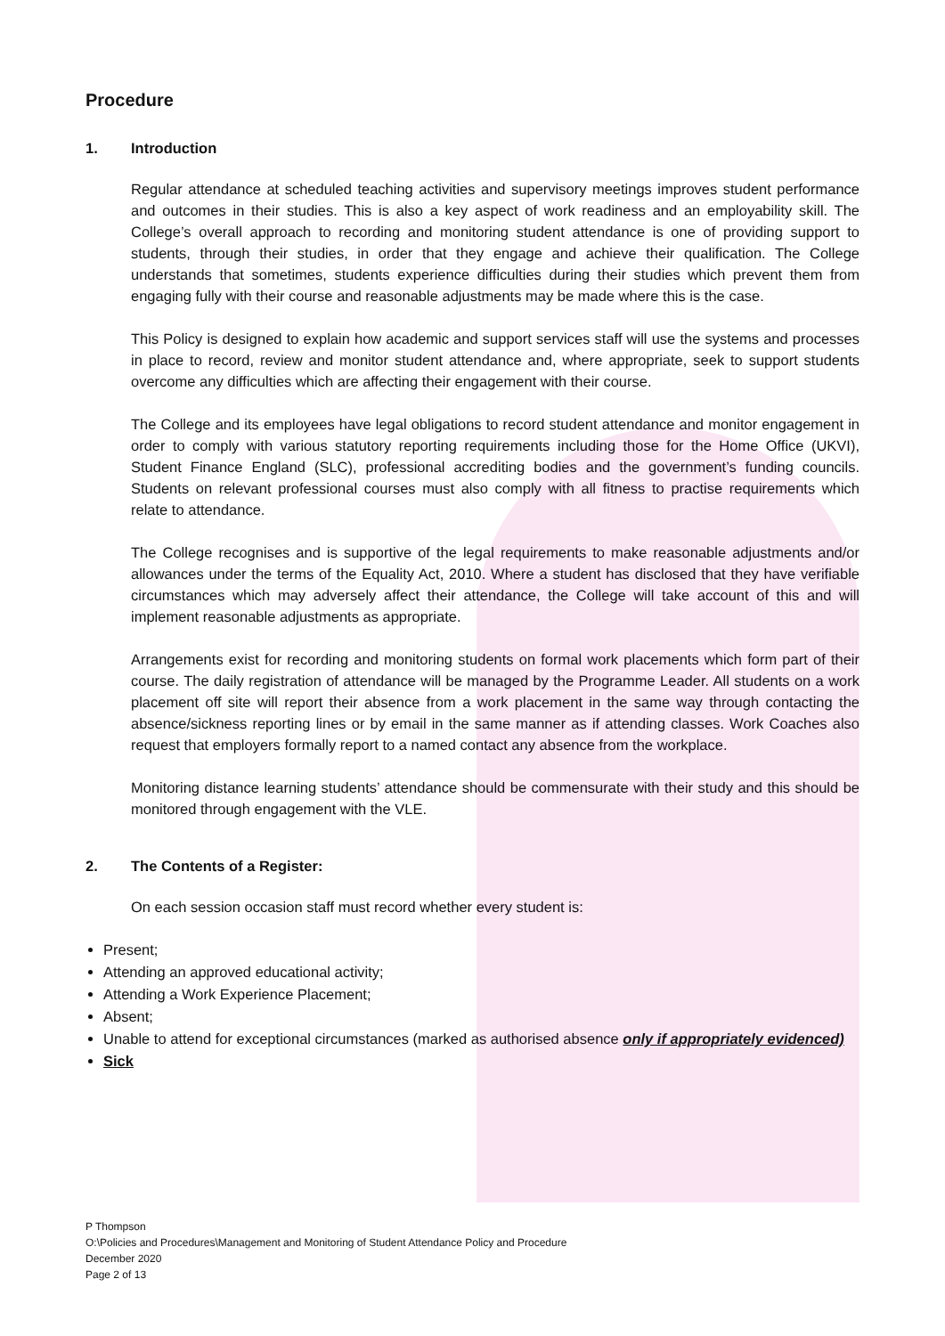Procedure
1. Introduction
Regular attendance at scheduled teaching activities and supervisory meetings improves student performance and outcomes in their studies. This is also a key aspect of work readiness and an employability skill. The College’s overall approach to recording and monitoring student attendance is one of providing support to students, through their studies, in order that they engage and achieve their qualification. The College understands that sometimes, students experience difficulties during their studies which prevent them from engaging fully with their course and reasonable adjustments may be made where this is the case.
This Policy is designed to explain how academic and support services staff will use the systems and processes in place to record, review and monitor student attendance and, where appropriate, seek to support students overcome any difficulties which are affecting their engagement with their course.
The College and its employees have legal obligations to record student attendance and monitor engagement in order to comply with various statutory reporting requirements including those for the Home Office (UKVI), Student Finance England (SLC), professional accrediting bodies and the government’s funding councils. Students on relevant professional courses must also comply with all fitness to practise requirements which relate to attendance.
The College recognises and is supportive of the legal requirements to make reasonable adjustments and/or allowances under the terms of the Equality Act, 2010. Where a student has disclosed that they have verifiable circumstances which may adversely affect their attendance, the College will take account of this and will implement reasonable adjustments as appropriate.
Arrangements exist for recording and monitoring students on formal work placements which form part of their course. The daily registration of attendance will be managed by the Programme Leader. All students on a work placement off site will report their absence from a work placement in the same way through contacting the absence/sickness reporting lines or by email in the same manner as if attending classes. Work Coaches also request that employers formally report to a named contact any absence from the workplace.
Monitoring distance learning students’ attendance should be commensurate with their study and this should be monitored through engagement with the VLE.
2. The Contents of a Register:
On each session occasion staff must record whether every student is:
Present;
Attending an approved educational activity;
Attending a Work Experience Placement;
Absent;
Unable to attend for exceptional circumstances (marked as authorised absence only if appropriately evidenced)
Sick
P Thompson
O:\Policies and Procedures\Management and Monitoring of Student Attendance Policy and Procedure
December 2020
Page 2 of 13